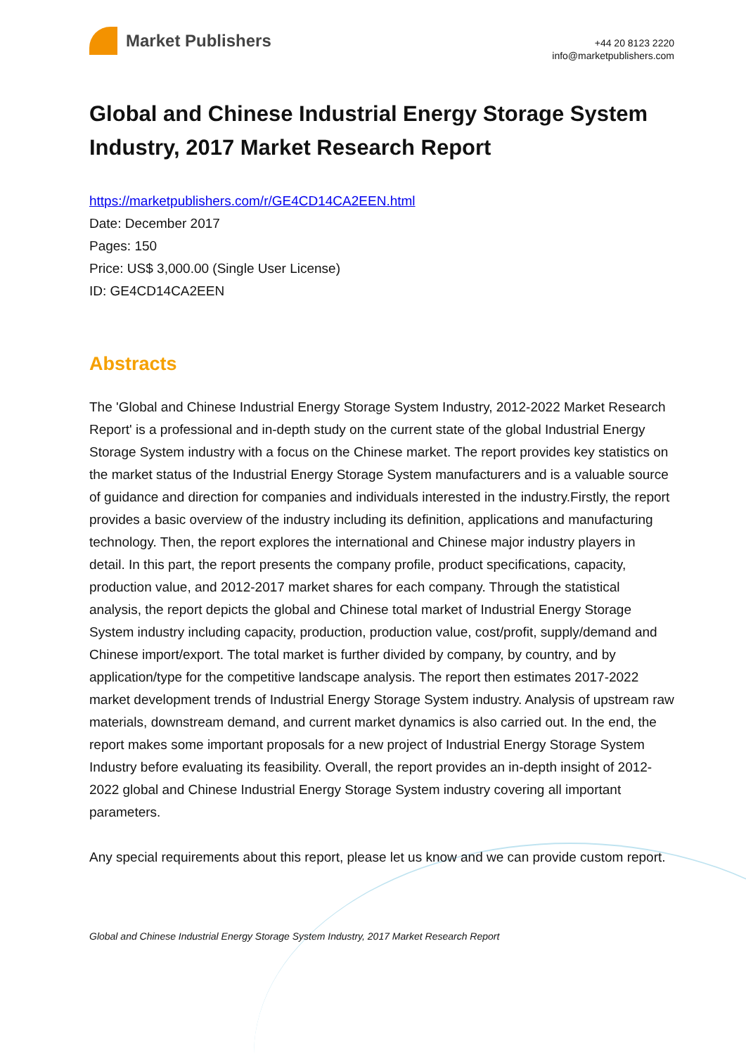Market Publishers
+44 20 8123 2220
info@marketpublishers.com
Global and Chinese Industrial Energy Storage System Industry, 2017 Market Research Report
https://marketpublishers.com/r/GE4CD14CA2EEN.html
Date: December 2017
Pages: 150
Price: US$ 3,000.00 (Single User License)
ID: GE4CD14CA2EEN
Abstracts
The 'Global and Chinese Industrial Energy Storage System Industry, 2012-2022 Market Research Report' is a professional and in-depth study on the current state of the global Industrial Energy Storage System industry with a focus on the Chinese market. The report provides key statistics on the market status of the Industrial Energy Storage System manufacturers and is a valuable source of guidance and direction for companies and individuals interested in the industry.Firstly, the report provides a basic overview of the industry including its definition, applications and manufacturing technology. Then, the report explores the international and Chinese major industry players in detail. In this part, the report presents the company profile, product specifications, capacity, production value, and 2012-2017 market shares for each company. Through the statistical analysis, the report depicts the global and Chinese total market of Industrial Energy Storage System industry including capacity, production, production value, cost/profit, supply/demand and Chinese import/export. The total market is further divided by company, by country, and by application/type for the competitive landscape analysis. The report then estimates 2017-2022 market development trends of Industrial Energy Storage System industry. Analysis of upstream raw materials, downstream demand, and current market dynamics is also carried out. In the end, the report makes some important proposals for a new project of Industrial Energy Storage System Industry before evaluating its feasibility. Overall, the report provides an in-depth insight of 2012-2022 global and Chinese Industrial Energy Storage System industry covering all important parameters.
Any special requirements about this report, please let us know and we can provide custom report.
Global and Chinese Industrial Energy Storage System Industry, 2017 Market Research Report